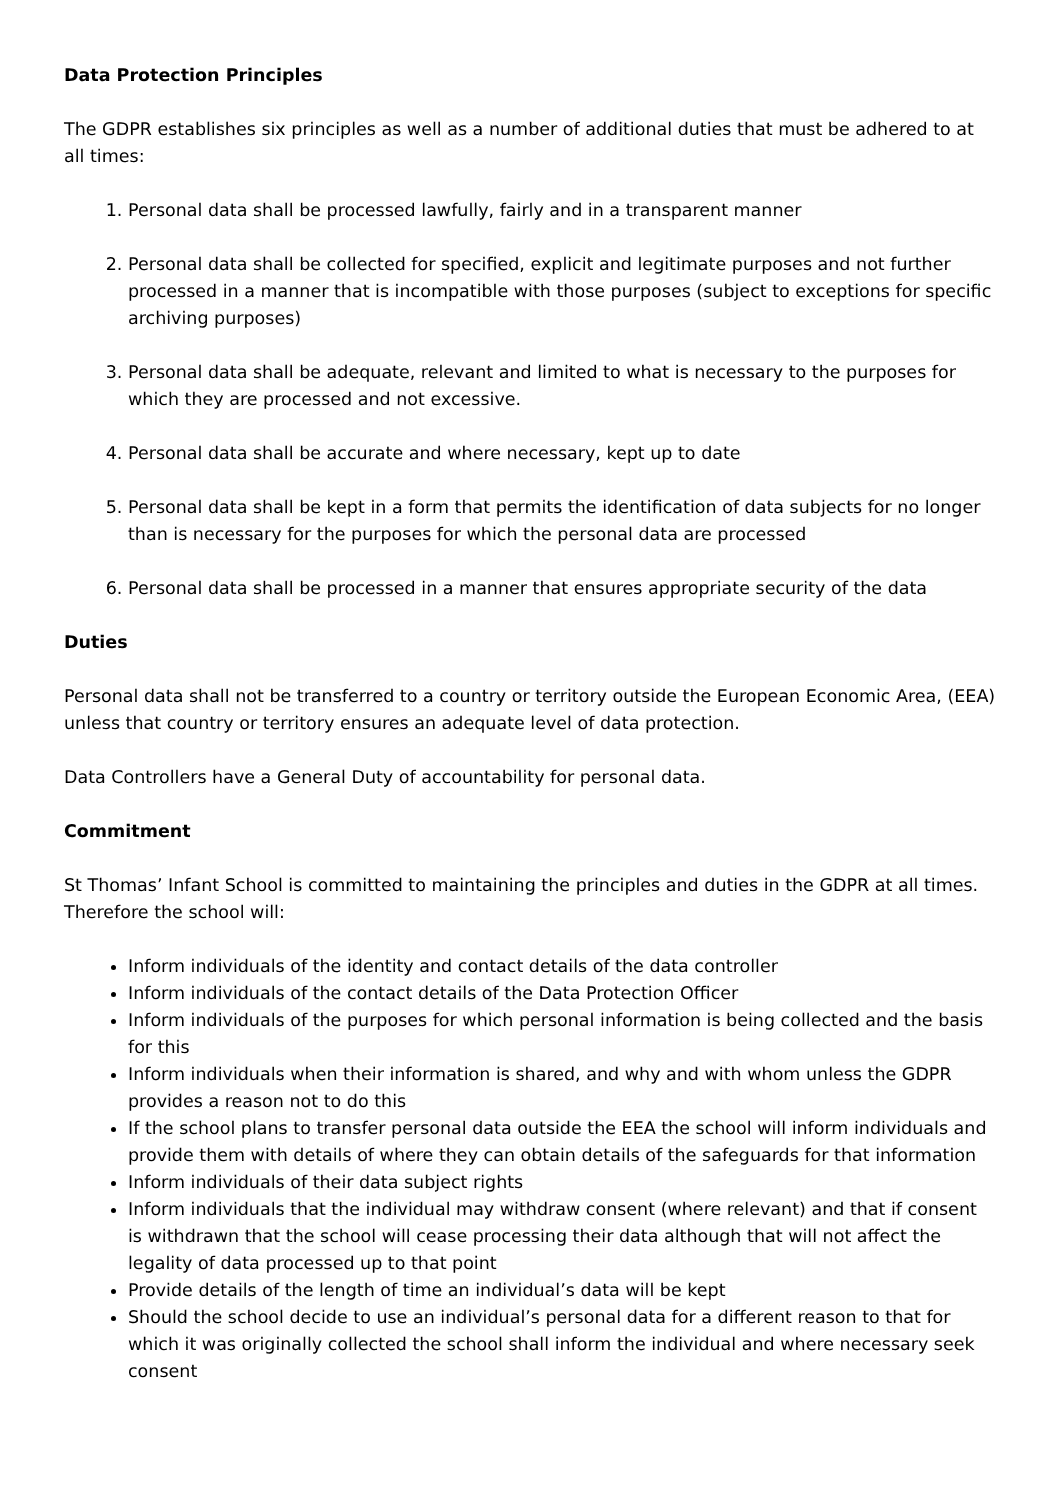Data Protection Principles
The GDPR establishes six principles as well as a number of additional duties that must be adhered to at all times:
1. Personal data shall be processed lawfully, fairly and in a transparent manner
2. Personal data shall be collected for specified, explicit and legitimate purposes and not further processed in a manner that is incompatible with those purposes (subject to exceptions for specific archiving purposes)
3. Personal data shall be adequate, relevant and limited to what is necessary to the purposes for which they are processed and not excessive.
4. Personal data shall be accurate and where necessary, kept up to date
5. Personal data shall be kept in a form that permits the identification of data subjects for no longer than is necessary for the purposes for which the personal data are processed
6. Personal data shall be processed in a manner that ensures appropriate security of the data
Duties
Personal data shall not be transferred to a country or territory outside the European Economic Area, (EEA) unless that country or territory ensures an adequate level of data protection.
Data Controllers have a General Duty of accountability for personal data.
Commitment
St Thomas’ Infant School is committed to maintaining the principles and duties in the GDPR at all times. Therefore the school will:
Inform individuals of the identity and contact details of the data controller
Inform individuals of the contact details of the Data Protection Officer
Inform individuals of the purposes for which personal information is being collected and the basis for this
Inform individuals when their information is shared, and why and with whom unless the GDPR provides a reason not to do this
If the school plans to transfer personal data outside the EEA the school will inform individuals and provide them with details of where they can obtain details of the safeguards for that information
Inform individuals of their data subject rights
Inform individuals that the individual may withdraw consent (where relevant) and that if consent is withdrawn that the school will cease processing their data although that will not affect the legality of data processed up to that point
Provide details of the length of time an individual’s data will be kept
Should the school decide to use an individual’s personal data for a different reason to that for which it was originally collected the school shall inform the individual and where necessary seek consent